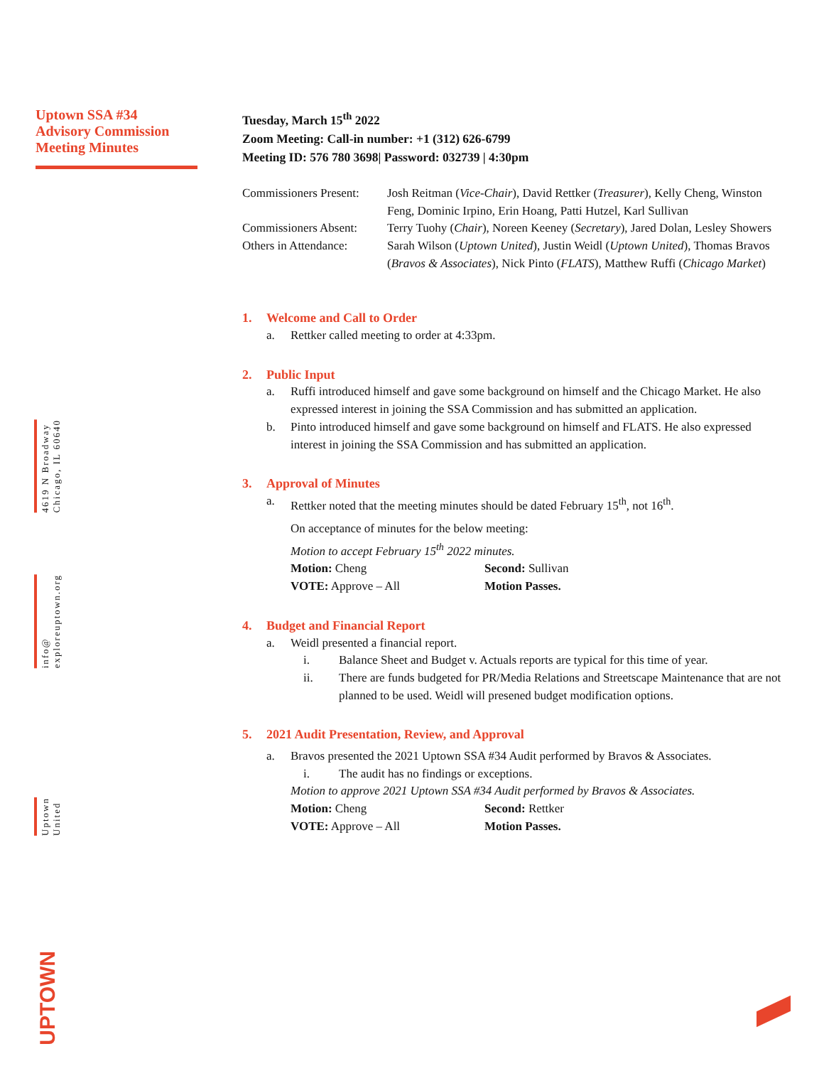Uptown SSA #34
Advisory Commission
Meeting Minutes
4619 N Broadway
Chicago, IL 60640
info@
exploreuptown.org
Uptown
United
Tuesday, March 15<sup>th</sup> 2022
Zoom Meeting: Call-in number: +1 (312) 626-6799
Meeting ID: 576 780 3698| Password: 032739 | 4:30pm
| Commissioners Present: | Josh Reitman ( Vice-Chair ), David Rettker ( Treasurer ), Kelly Cheng, Winston Feng, Dominic Irpino, Erin Hoang, Patti Hutzel, Karl Sullivan |
| Commissioners Absent: | Terry Tuohy ( Chair ), Noreen Keeney ( Secretary ), Jared Dolan, Lesley Showers |
| Others in Attendance: | Sarah Wilson ( Uptown United ), Justin Weidl ( Uptown United ), Thomas Bravos ( Bravos & Associates ), Nick Pinto ( FLATS ), Matthew Ruffi ( Chicago Market ) |
1. Welcome and Call to Order
a. Rettker called meeting to order at 4:33pm.
2. Public Input
a. Ruffi introduced himself and gave some background on himself and the Chicago Market. He also expressed interest in joining the SSA Commission and has submitted an application.
b. Pinto introduced himself and gave some background on himself and FLATS. He also expressed interest in joining the SSA Commission and has submitted an application.
3. Approval of Minutes
a. Rettker noted that the meeting minutes should be dated February 15<sup>th</sup>, not 16<sup>th</sup>.
On acceptance of minutes for the below meeting:
Motion to accept February 15<sup>th</sup> 2022 minutes.
Motion: Cheng Second: Sullivan
VOTE: Approve – All Motion Passes.
4. Budget and Financial Report
a. Weidl presented a financial report.
i. Balance Sheet and Budget v. Actuals reports are typical for this time of year.
ii. There are funds budgeted for PR/Media Relations and Streetscape Maintenance that are not planned to be used. Weidl will presened budget modification options.
5. 2021 Audit Presentation, Review, and Approval
a. Bravos presented the 2021 Uptown SSA #34 Audit performed by Bravos & Associates.
i. The audit has no findings or exceptions.
Motion to approve 2021 Uptown SSA #34 Audit performed by Bravos & Associates.
Motion: Cheng Second: Rettker
VOTE: Approve – All Motion Passes.
UPTOWN